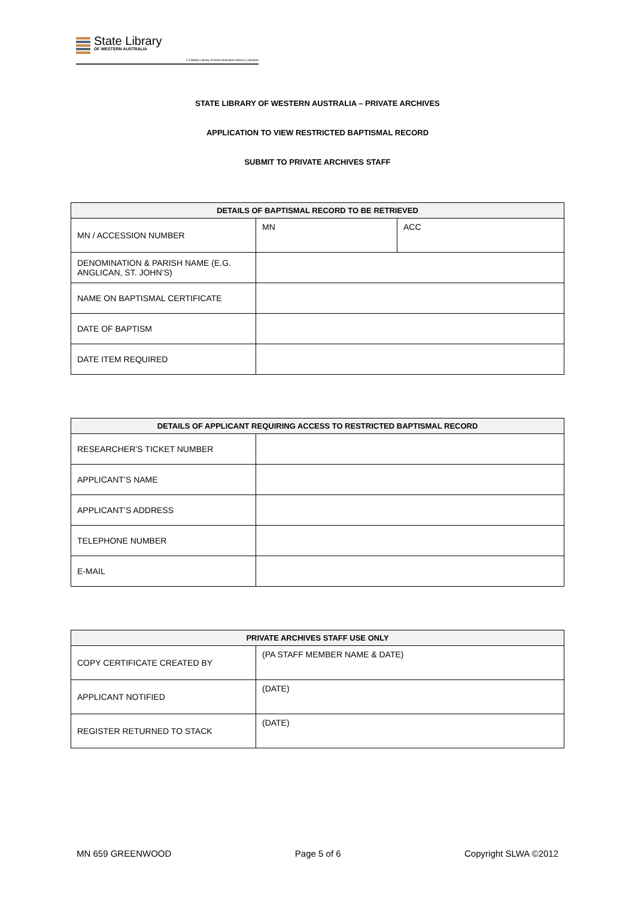State Library
OF WESTERN AUSTRALIA
J S Battye Library of West Australian History Collection
STATE LIBRARY OF WESTERN AUSTRALIA – PRIVATE ARCHIVES
APPLICATION TO VIEW RESTRICTED BAPTISMAL RECORD
SUBMIT TO PRIVATE ARCHIVES STAFF
| DETAILS OF BAPTISMAL RECORD TO BE RETRIEVED | | |
| --- | --- | --- |
| MN / ACCESSION NUMBER | MN | ACC |
| DENOMINATION & PARISH NAME (E.G. ANGLICAN, ST. JOHN’S) | | |
| NAME ON BAPTISMAL CERTIFICATE | | |
| DATE OF BAPTISM | | |
| DATE ITEM REQUIRED | | |
| DETAILS OF APPLICANT REQUIRING ACCESS TO RESTRICTED BAPTISMAL RECORD | |
| --- | --- |
| RESEARCHER’S TICKET NUMBER | |
| APPLICANT’S NAME | |
| APPLICANT’S ADDRESS | |
| TELEPHONE NUMBER | |
| E-MAIL | |
| PRIVATE ARCHIVES STAFF USE ONLY | |
| --- | --- |
| COPY CERTIFICATE CREATED BY | (PA STAFF MEMBER NAME & DATE) |
| APPLICANT NOTIFIED | (DATE) |
| REGISTER RETURNED TO STACK | (DATE) |
MN 659 GREENWOOD Page 5 of 6 Copyright SLWA ©2012